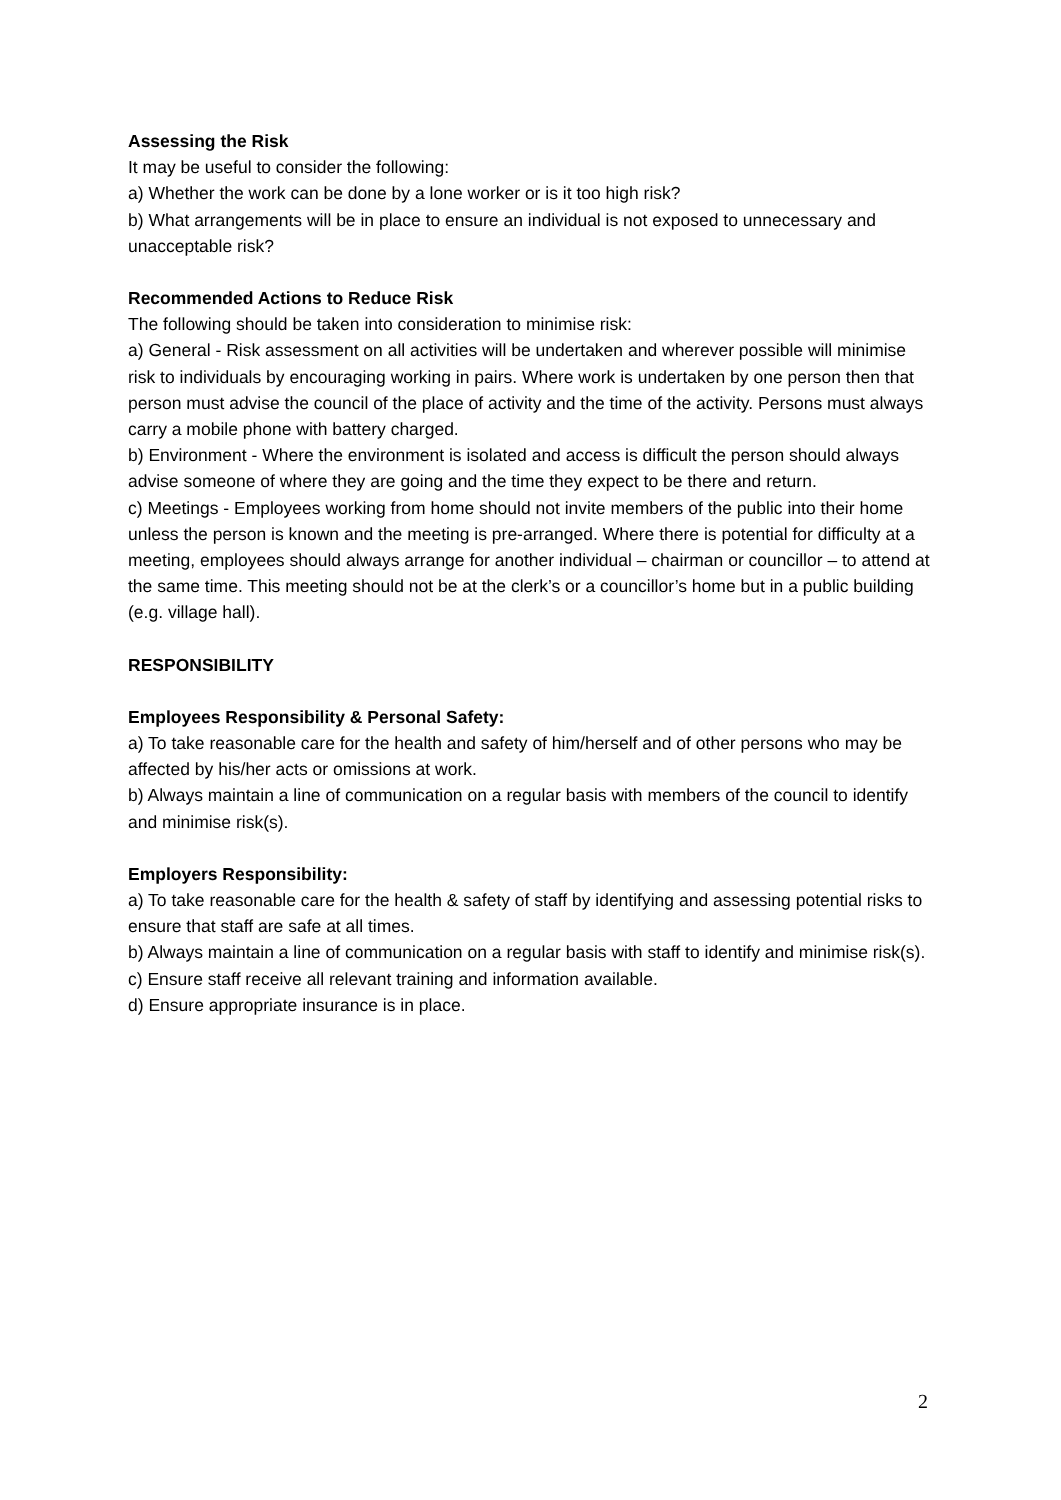Assessing the Risk
It may be useful to consider the following:
a) Whether the work can be done by a lone worker or is it too high risk?
b) What arrangements will be in place to ensure an individual is not exposed to unnecessary and unacceptable risk?
Recommended Actions to Reduce Risk
The following should be taken into consideration to minimise risk:
a) General - Risk assessment on all activities will be undertaken and wherever possible will minimise risk to individuals by encouraging working in pairs. Where work is undertaken by one person then that person must advise the council of the place of activity and the time of the activity. Persons must always carry a mobile phone with battery charged.
b) Environment - Where the environment is isolated and access is difficult the person should always advise someone of where they are going and the time they expect to be there and return.
c) Meetings - Employees working from home should not invite members of the public into their home unless the person is known and the meeting is pre-arranged. Where there is potential for difficulty at a meeting, employees should always arrange for another individual – chairman or councillor – to attend at the same time. This meeting should not be at the clerk’s or a councillor’s home but in a public building (e.g. village hall).
RESPONSIBILITY
Employees Responsibility & Personal Safety:
a) To take reasonable care for the health and safety of him/herself and of other persons who may be affected by his/her acts or omissions at work.
b) Always maintain a line of communication on a regular basis with members of the council to identify and minimise risk(s).
Employers Responsibility:
a) To take reasonable care for the health & safety of staff by identifying and assessing potential risks to ensure that staff are safe at all times.
b) Always maintain a line of communication on a regular basis with staff to identify and minimise risk(s).
c) Ensure staff receive all relevant training and information available.
d) Ensure appropriate insurance is in place.
2